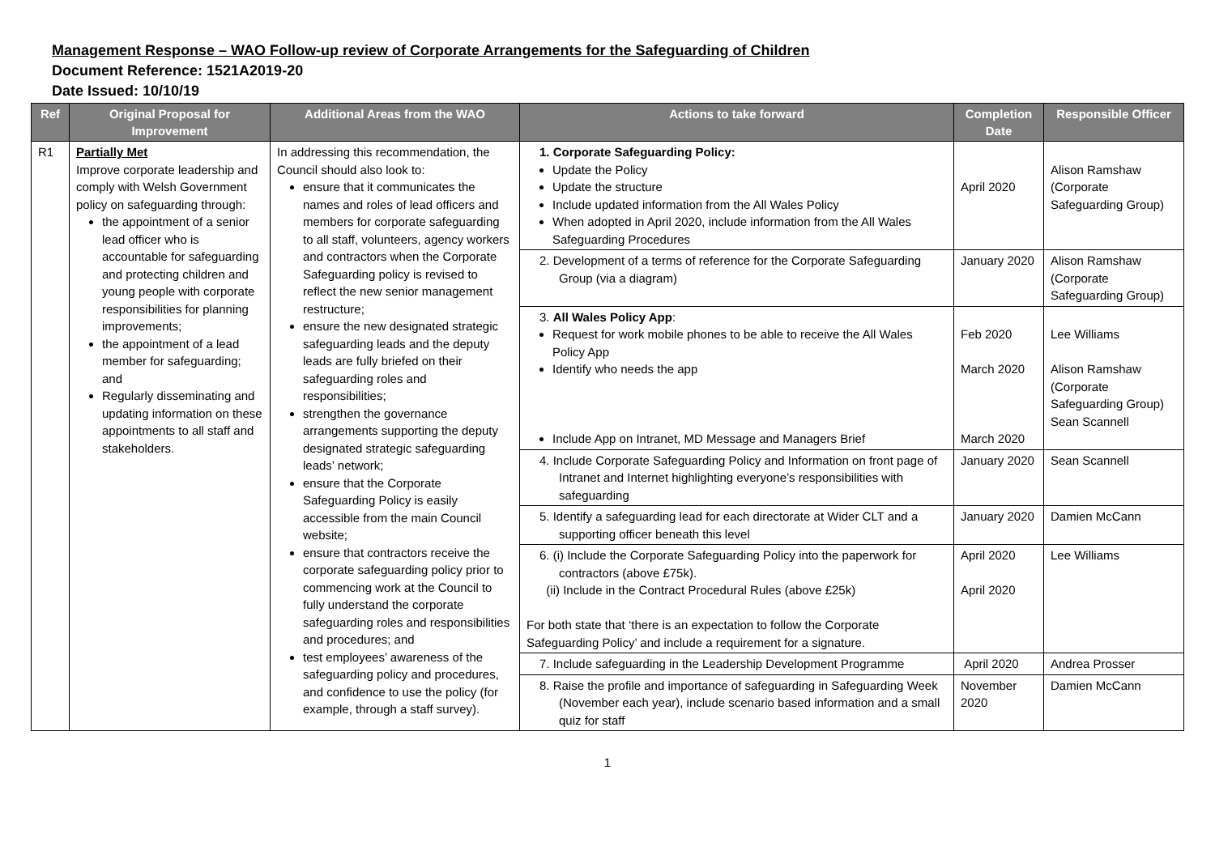Management Response – WAO Follow-up review of Corporate Arrangements for the Safeguarding of Children
Document Reference: 1521A2019-20
Date Issued: 10/10/19
| Ref | Original Proposal for Improvement | Additional Areas from the WAO | Actions to take forward | Completion Date | Responsible Officer |
| --- | --- | --- | --- | --- | --- |
| R1 | Partially Met Improve corporate leadership and comply with Welsh Government policy on safeguarding through: the appointment of a senior lead officer who is accountable for safeguarding and protecting children and young people with corporate responsibilities for planning improvements; the appointment of a lead member for safeguarding; and Regularly disseminating and updating information on these appointments to all staff and stakeholders. | In addressing this recommendation, the Council should also look to: ensure that it communicates the names and roles of lead officers and members for corporate safeguarding to all staff, volunteers, agency workers and contractors when the Corporate Safeguarding policy is revised to reflect the new senior management restructure; ensure the new designated strategic safeguarding leads and the deputy leads are fully briefed on their safeguarding roles and responsibilities; strengthen the governance arrangements supporting the deputy designated strategic safeguarding leads’ network; ensure that the Corporate Safeguarding Policy is easily accessible from the main Council website; ensure that contractors receive the corporate safeguarding policy prior to commencing work at the Council to fully understand the corporate safeguarding roles and responsibilities and procedures; and test employees’ awareness of the safeguarding policy and procedures, and confidence to use the policy (for example, through a staff survey). | 1. Corporate Safeguarding Policy: Update the Policy Update the structure Include updated information from the All Wales Policy When adopted in April 2020, include information from the All Wales Safeguarding Procedures | April 2020 | Alison Ramshaw (Corporate Safeguarding Group) |
| | | | 2. Development of a terms of reference for the Corporate Safeguarding Group (via a diagram) | January 2020 | Alison Ramshaw (Corporate Safeguarding Group) |
| | | | 3. All Wales Policy App : Request for work mobile phones to be able to receive the All Wales Policy App Identify who needs the app Include App on Intranet, MD Message and Managers Brief | Feb 2020 March 2020 March 2020 | Lee Williams Alison Ramshaw (Corporate Safeguarding Group) Sean Scannell |
| | | | 4. Include Corporate Safeguarding Policy and Information on front page of Intranet and Internet highlighting everyone’s responsibilities with safeguarding | January 2020 | Sean Scannell |
| | | | 5. Identify a safeguarding lead for each directorate at Wider CLT and a supporting officer beneath this level | January 2020 | Damien McCann |
| | | | 6. (i) Include the Corporate Safeguarding Policy into the paperwork for contractors (above £75k). (ii) Include in the Contract Procedural Rules (above £25k) For both state that ‘there is an expectation to follow the Corporate Safeguarding Policy’ and include a requirement for a signature. | April 2020 April 2020 | Lee Williams |
| | | | 7. Include safeguarding in the Leadership Development Programme | April 2020 | Andrea Prosser |
| | | | 8. Raise the profile and importance of safeguarding in Safeguarding Week (November each year), include scenario based information and a small quiz for staff | November 2020 | Damien McCann |
1